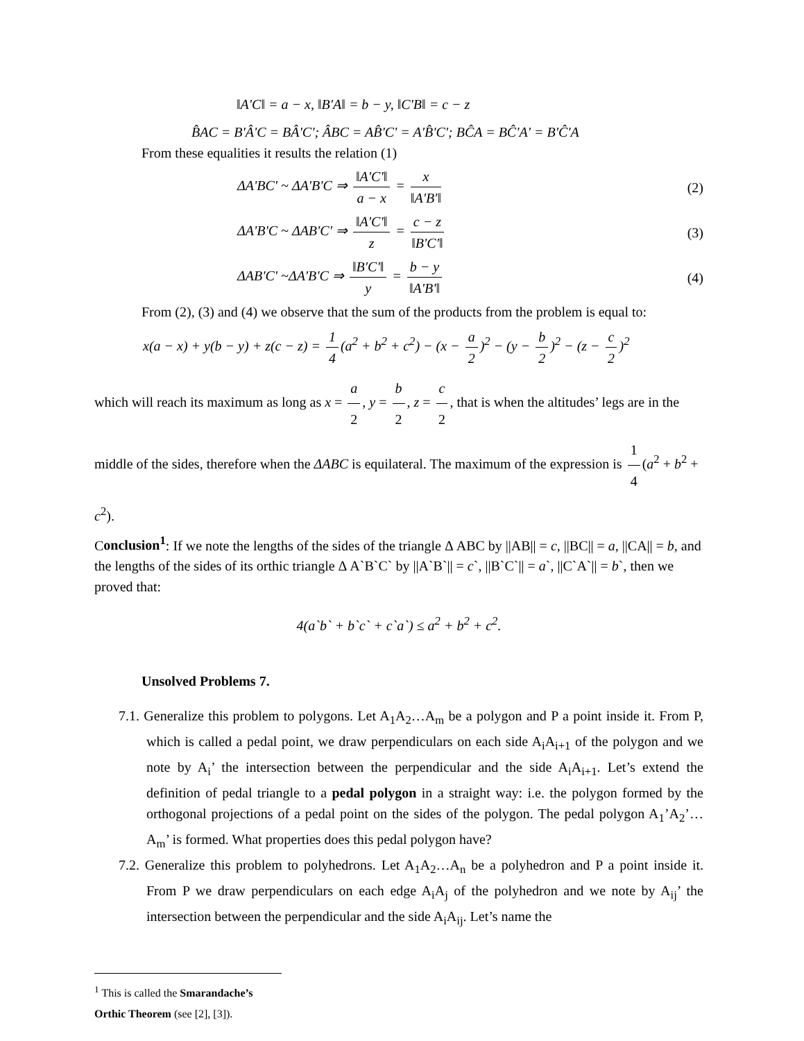‖A'C‖ = a − x, ‖B'A‖ = b − y, ‖C'B‖ = c − z
B̂AC = B'Â'C = BÂ'C'; ÂBC = AB̂'C' = A'B̂'C'; BĈA = BĈ'A' = B'Ĉ'A
From these equalities it results the relation (1)
ΔA'BC' ~ ΔA'B'C ⇒ ‖A'C'‖ a − x = x ‖A'B'‖
(2)
ΔA'B'C ~ ΔAB'C' ⇒ ‖A'C'‖ z = c − z ‖B'C'‖
(3)
ΔAB'C' ~ΔA'B'C ⇒ ‖B'C'‖ y = b − y ‖A'B'‖
(4)
From (2), (3) and (4) we observe that the sum of the products from the problem is equal to:
x(a − x) + y(b − y) + z(c − z) = 1 4 (a<sup>2</sup> + b<sup>2</sup> + c<sup>2</sup>) − (x − a 2)<sup>2</sup> − (y − b 2)<sup>2</sup> − (z − c 2)<sup>2</sup>
which will reach its maximum as long as x = a 2, y = b 2, z = c 2, that is when the altitudes’ legs are in the middle of the sides, therefore when the ΔABC is equilateral. The maximum of the expression is 1 4 (a<sup>2</sup> + b<sup>2</sup> + c<sup>2</sup>).
Conclusion<sup>1</sup>: If we note the lengths of the sides of the triangle Δ ABC by ||AB|| = c, ||BC|| = a, ||CA|| = b, and the lengths of the sides of its orthic triangle Δ A`B`C` by ||A`B`|| = c`, ||B`C`|| = a`, ||C`A`|| = b`, then we proved that:
4(a`b` + b`c` + c`a`) ≤ a<sup>2</sup> + b<sup>2</sup> + c<sup>2</sup>.
Unsolved Problems 7.
7.1. Generalize this problem to polygons. Let A<sub>1</sub>A<sub>2</sub>…A<sub>m</sub> be a polygon and P a point inside it. From P, which is called a pedal point, we draw perpendiculars on each side A<sub>i</sub>A<sub>i+1</sub> of the polygon and we note by A<sub>i</sub>’ the intersection between the perpendicular and the side A<sub>i</sub>A<sub>i+1</sub>. Let’s extend the definition of pedal triangle to a pedal polygon in a straight way: i.e. the polygon formed by the orthogonal projections of a pedal point on the sides of the polygon. The pedal polygon A<sub>1</sub>’A<sub>2</sub>’…A<sub>m</sub>’ is formed. What properties does this pedal polygon have?
7.2. Generalize this problem to polyhedrons. Let A<sub>1</sub>A<sub>2</sub>…A<sub>n</sub> be a polyhedron and P a point inside it. From P we draw perpendiculars on each edge A<sub>i</sub>A<sub>j</sub> of the polyhedron and we note by A<sub>ij</sub>’ the intersection between the perpendicular and the side A<sub>i</sub>A<sub>ij</sub>. Let’s name the
<sup>1</sup> This is called the Smarandache’s Orthic Theorem (see [2], [3]).